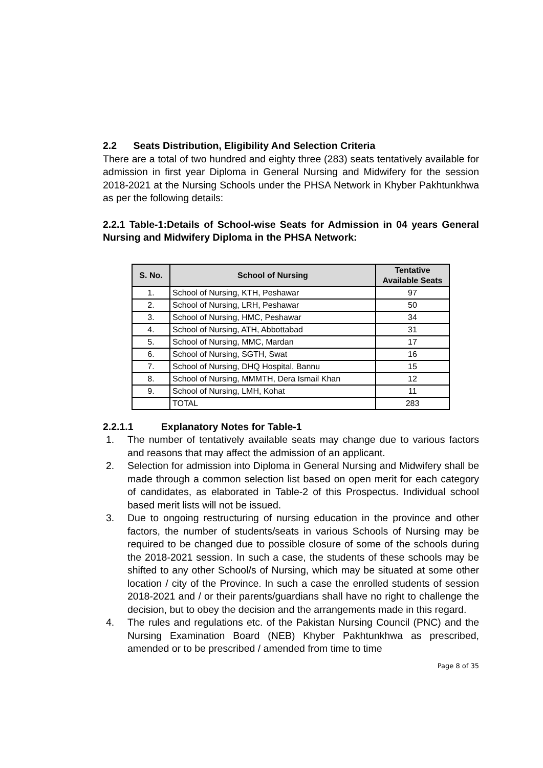2.2 Seats Distribution, Eligibility And Selection Criteria
There are a total of two hundred and eighty three (283) seats tentatively available for admission in first year Diploma in General Nursing and Midwifery for the session 2018-2021 at the Nursing Schools under the PHSA Network in Khyber Pakhtunkhwa as per the following details:
2.2.1 Table-1:Details of School-wise Seats for Admission in 04 years General Nursing and Midwifery Diploma in the PHSA Network:
| S. No. | School of Nursing | Tentative Available Seats |
| --- | --- | --- |
| 1. | School of Nursing, KTH, Peshawar | 97 |
| 2. | School of Nursing, LRH, Peshawar | 50 |
| 3. | School of Nursing, HMC, Peshawar | 34 |
| 4. | School of Nursing, ATH, Abbottabad | 31 |
| 5. | School of Nursing, MMC, Mardan | 17 |
| 6. | School of Nursing, SGTH, Swat | 16 |
| 7. | School of Nursing, DHQ Hospital, Bannu | 15 |
| 8. | School of Nursing, MMMTH, Dera Ismail Khan | 12 |
| 9. | School of Nursing, LMH, Kohat | 11 |
| | TOTAL | 283 |
2.2.1.1 Explanatory Notes for Table-1
1. The number of tentatively available seats may change due to various factors and reasons that may affect the admission of an applicant.
2. Selection for admission into Diploma in General Nursing and Midwifery shall be made through a common selection list based on open merit for each category of candidates, as elaborated in Table-2 of this Prospectus. Individual school based merit lists will not be issued.
3. Due to ongoing restructuring of nursing education in the province and other factors, the number of students/seats in various Schools of Nursing may be required to be changed due to possible closure of some of the schools during the 2018-2021 session. In such a case, the students of these schools may be shifted to any other School/s of Nursing, which may be situated at some other location / city of the Province. In such a case the enrolled students of session 2018-2021 and / or their parents/guardians shall have no right to challenge the decision, but to obey the decision and the arrangements made in this regard.
4. The rules and regulations etc. of the Pakistan Nursing Council (PNC) and the Nursing Examination Board (NEB) Khyber Pakhtunkhwa as prescribed, amended or to be prescribed / amended from time to time
Page 8 of 35